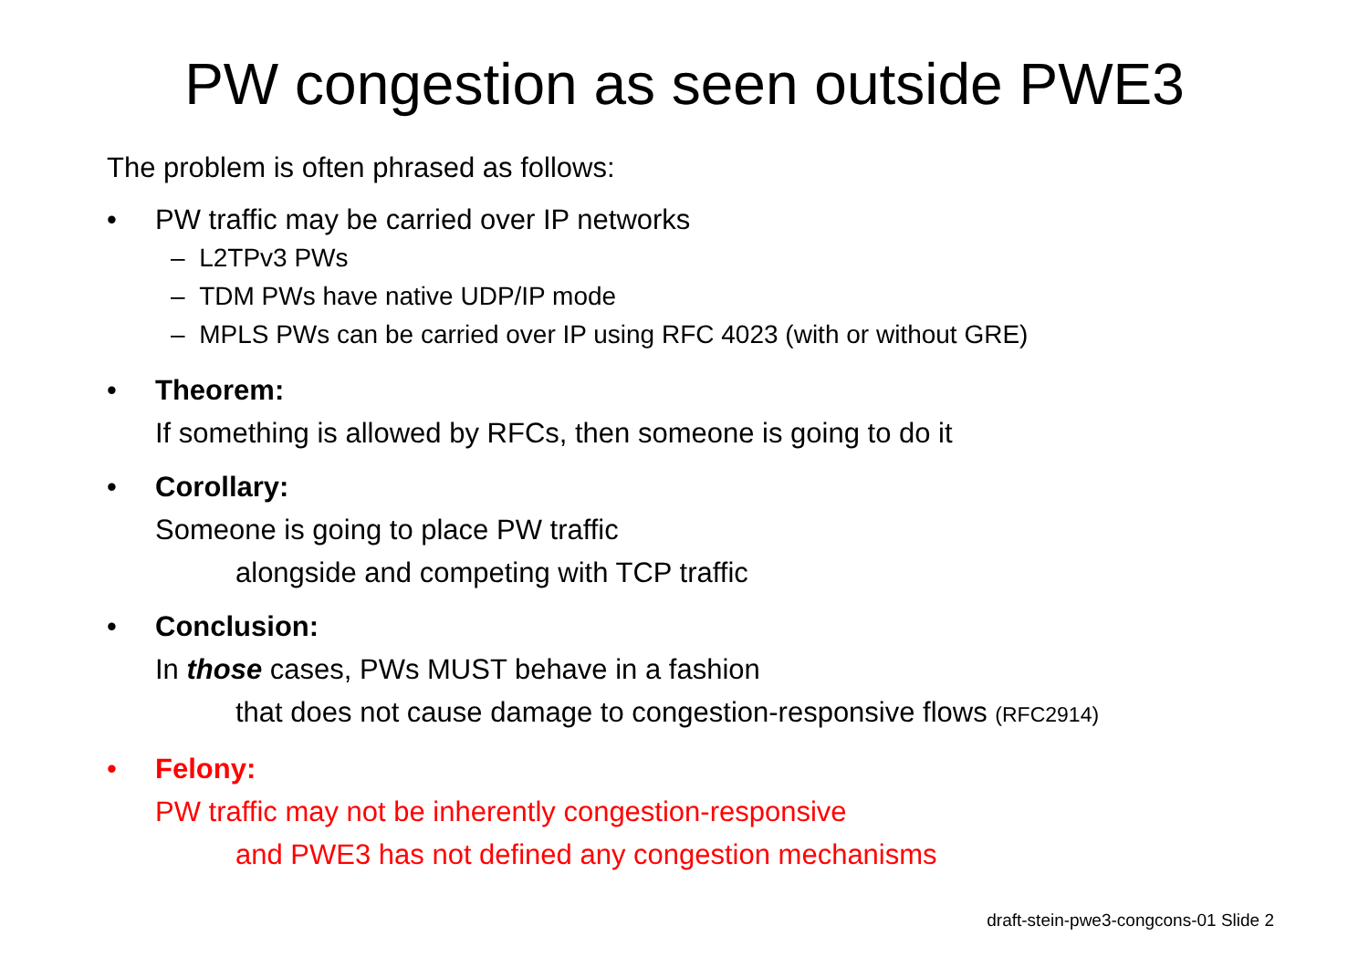PW congestion as seen outside PWE3
The problem is often phrased as follows:
• PW traffic may be carried over IP networks
– L2TPv3 PWs
– TDM PWs have native UDP/IP mode
– MPLS PWs can be carried over IP using RFC 4023 (with or without GRE)
• Theorem:
If something is allowed by RFCs, then someone is going to do it
• Corollary:
Someone is going to place PW traffic
alongside and competing with TCP traffic
• Conclusion:
In those cases, PWs MUST behave in a fashion
that does not cause damage to congestion-responsive flows (RFC2914)
• Felony:
PW traffic may not be inherently congestion-responsive
and PWE3 has not defined any congestion mechanisms
draft-stein-pwe3-congcons-01 Slide 2